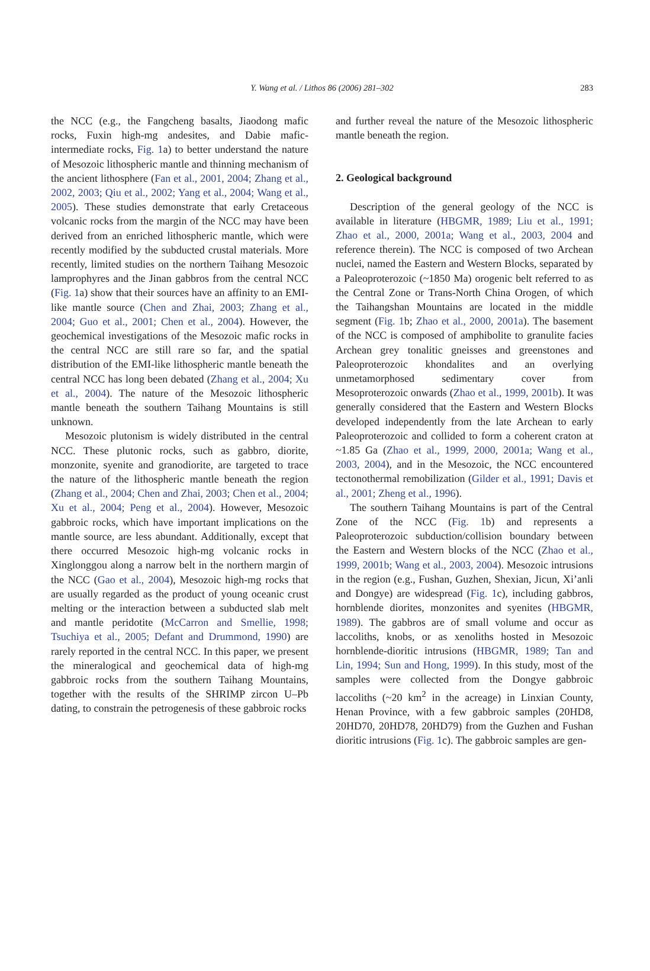Y. Wang et al. / Lithos 86 (2006) 281–302
283
the NCC (e.g., the Fangcheng basalts, Jiaodong mafic rocks, Fuxin high-mg andesites, and Dabie mafic-intermediate rocks, Fig. 1a) to better understand the nature of Mesozoic lithospheric mantle and thinning mechanism of the ancient lithosphere (Fan et al., 2001, 2004; Zhang et al., 2002, 2003; Qiu et al., 2002; Yang et al., 2004; Wang et al., 2005). These studies demonstrate that early Cretaceous volcanic rocks from the margin of the NCC may have been derived from an enriched lithospheric mantle, which were recently modified by the subducted crustal materials. More recently, limited studies on the northern Taihang Mesozoic lamprophyres and the Jinan gabbros from the central NCC (Fig. 1a) show that their sources have an affinity to an EMI-like mantle source (Chen and Zhai, 2003; Zhang et al., 2004; Guo et al., 2001; Chen et al., 2004). However, the geochemical investigations of the Mesozoic mafic rocks in the central NCC are still rare so far, and the spatial distribution of the EMI-like lithospheric mantle beneath the central NCC has long been debated (Zhang et al., 2004; Xu et al., 2004). The nature of the Mesozoic lithospheric mantle beneath the southern Taihang Mountains is still unknown.
Mesozoic plutonism is widely distributed in the central NCC. These plutonic rocks, such as gabbro, diorite, monzonite, syenite and granodiorite, are targeted to trace the nature of the lithospheric mantle beneath the region (Zhang et al., 2004; Chen and Zhai, 2003; Chen et al., 2004; Xu et al., 2004; Peng et al., 2004). However, Mesozoic gabbroic rocks, which have important implications on the mantle source, are less abundant. Additionally, except that there occurred Mesozoic high-mg volcanic rocks in Xinglonggou along a narrow belt in the northern margin of the NCC (Gao et al., 2004), Mesozoic high-mg rocks that are usually regarded as the product of young oceanic crust melting or the interaction between a subducted slab melt and mantle peridotite (McCarron and Smellie, 1998; Tsuchiya et al., 2005; Defant and Drummond, 1990) are rarely reported in the central NCC. In this paper, we present the mineralogical and geochemical data of high-mg gabbroic rocks from the southern Taihang Mountains, together with the results of the SHRIMP zircon U–Pb dating, to constrain the petrogenesis of these gabbroic rocks
and further reveal the nature of the Mesozoic lithospheric mantle beneath the region.
2. Geological background
Description of the general geology of the NCC is available in literature (HBGMR, 1989; Liu et al., 1991; Zhao et al., 2000, 2001a; Wang et al., 2003, 2004 and reference therein). The NCC is composed of two Archean nuclei, named the Eastern and Western Blocks, separated by a Paleoproterozoic (~1850 Ma) orogenic belt referred to as the Central Zone or Trans-North China Orogen, of which the Taihangshan Mountains are located in the middle segment (Fig. 1b; Zhao et al., 2000, 2001a). The basement of the NCC is composed of amphibolite to granulite facies Archean grey tonalitic gneisses and greenstones and Paleoproterozoic khondalites and an overlying unmetamorphosed sedimentary cover from Mesoproterozoic onwards (Zhao et al., 1999, 2001b). It was generally considered that the Eastern and Western Blocks developed independently from the late Archean to early Paleoproterozoic and collided to form a coherent craton at ~1.85 Ga (Zhao et al., 1999, 2000, 2001a; Wang et al., 2003, 2004), and in the Mesozoic, the NCC encountered tectonothermal remobilization (Gilder et al., 1991; Davis et al., 2001; Zheng et al., 1996).
The southern Taihang Mountains is part of the Central Zone of the NCC (Fig. 1b) and represents a Paleoproterozoic subduction/collision boundary between the Eastern and Western blocks of the NCC (Zhao et al., 1999, 2001b; Wang et al., 2003, 2004). Mesozoic intrusions in the region (e.g., Fushan, Guzhen, Shexian, Jicun, Xi’anli and Dongye) are widespread (Fig. 1c), including gabbros, hornblende diorites, monzonites and syenites (HBGMR, 1989). The gabbros are of small volume and occur as laccoliths, knobs, or as xenoliths hosted in Mesozoic hornblende-dioritic intrusions (HBGMR, 1989; Tan and Lin, 1994; Sun and Hong, 1999). In this study, most of the samples were collected from the Dongye gabbroic laccoliths (~20 km<sup>2</sup> in the acreage) in Linxian County, Henan Province, with a few gabbroic samples (20HD8, 20HD70, 20HD78, 20HD79) from the Guzhen and Fushan dioritic intrusions (Fig. 1c). The gabbroic samples are gen-